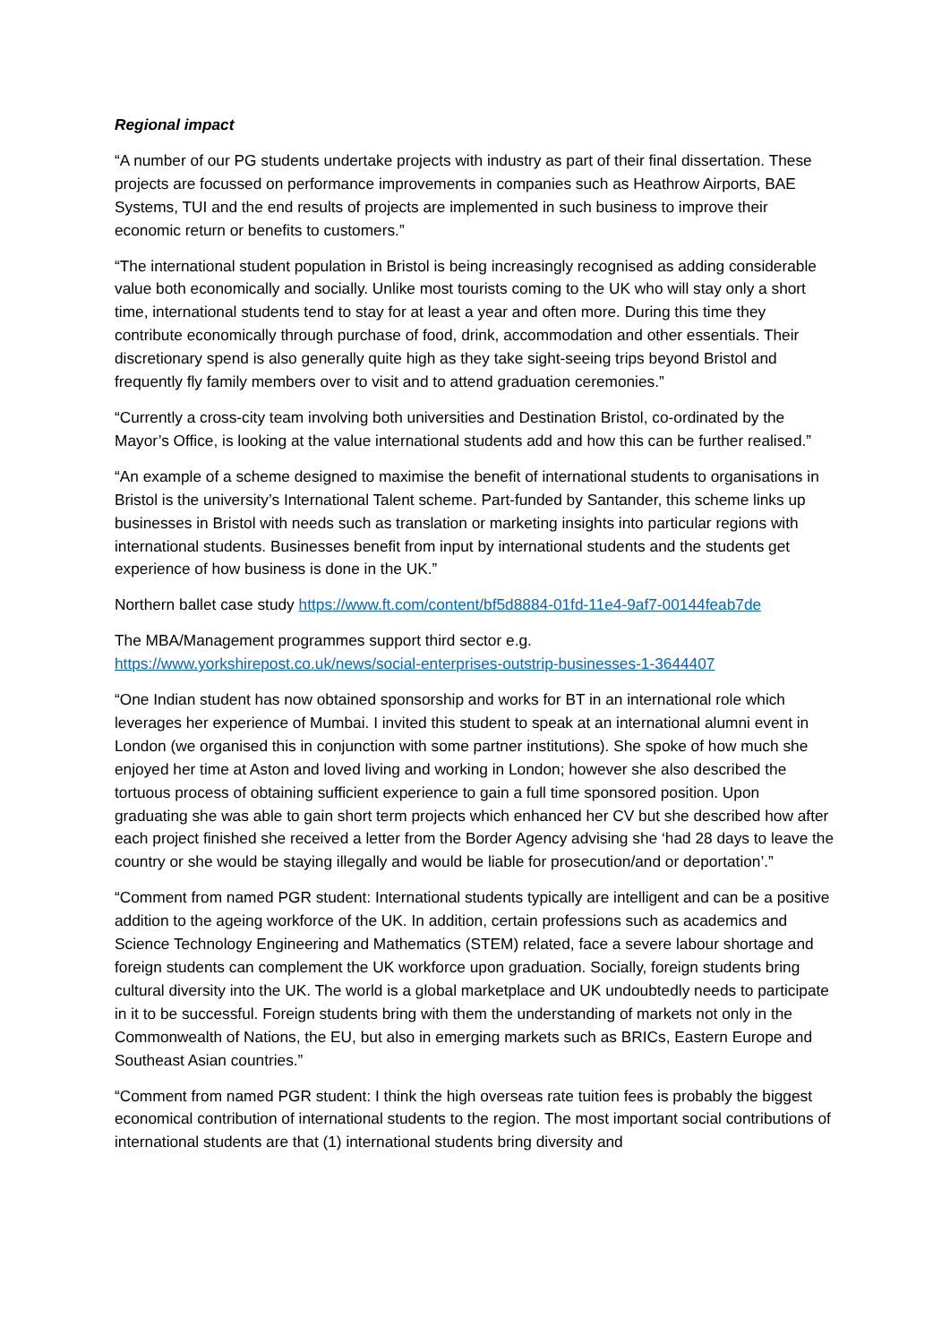Regional impact
“A number of our PG students undertake projects with industry as part of their final dissertation. These projects are focussed on performance improvements in companies such as Heathrow Airports, BAE Systems, TUI and the end results of projects are implemented in such business to improve their economic return or benefits to customers.”
“The international student population in Bristol is being increasingly recognised as adding considerable value both economically and socially. Unlike most tourists coming to the UK who will stay only a short time, international students tend to stay for at least a year and often more. During this time they contribute economically through purchase of food, drink, accommodation and other essentials. Their discretionary spend is also generally quite high as they take sight-seeing trips beyond Bristol and frequently fly family members over to visit and to attend graduation ceremonies.”
“Currently a cross-city team involving both universities and Destination Bristol, co-ordinated by the Mayor’s Office, is looking at the value international students add and how this can be further realised.”
“An example of a scheme designed to maximise the benefit of international students to organisations in Bristol is the university’s International Talent scheme. Part-funded by Santander, this scheme links up businesses in Bristol with needs such as translation or marketing insights into particular regions with international students. Businesses benefit from input by international students and the students get experience of how business is done in the UK.”
Northern ballet case study https://www.ft.com/content/bf5d8884-01fd-11e4-9af7-00144feab7de
The MBA/Management programmes support third sector e.g.
https://www.yorkshirepost.co.uk/news/social-enterprises-outstrip-businesses-1-3644407
“One Indian student has now obtained sponsorship and works for BT in an international role which leverages her experience of Mumbai. I invited this student to speak at an international alumni event in London (we organised this in conjunction with some partner institutions). She spoke of how much she enjoyed her time at Aston and loved living and working in London; however she also described the tortuous process of obtaining sufficient experience to gain a full time sponsored position. Upon graduating she was able to gain short term projects which enhanced her CV but she described how after each project finished she received a letter from the Border Agency advising she ‘had 28 days to leave the country or she would be staying illegally and would be liable for prosecution/and or deportation’.”
“Comment from named PGR student: International students typically are intelligent and can be a positive addition to the ageing workforce of the UK. In addition, certain professions such as academics and Science Technology Engineering and Mathematics (STEM) related, face a severe labour shortage and foreign students can complement the UK workforce upon graduation. Socially, foreign students bring cultural diversity into the UK. The world is a global marketplace and UK undoubtedly needs to participate in it to be successful. Foreign students bring with them the understanding of markets not only in the Commonwealth of Nations, the EU, but also in emerging markets such as BRICs, Eastern Europe and Southeast Asian countries.”
“Comment from named PGR student: I think the high overseas rate tuition fees is probably the biggest economical contribution of international students to the region. The most important social contributions of international students are that (1) international students bring diversity and